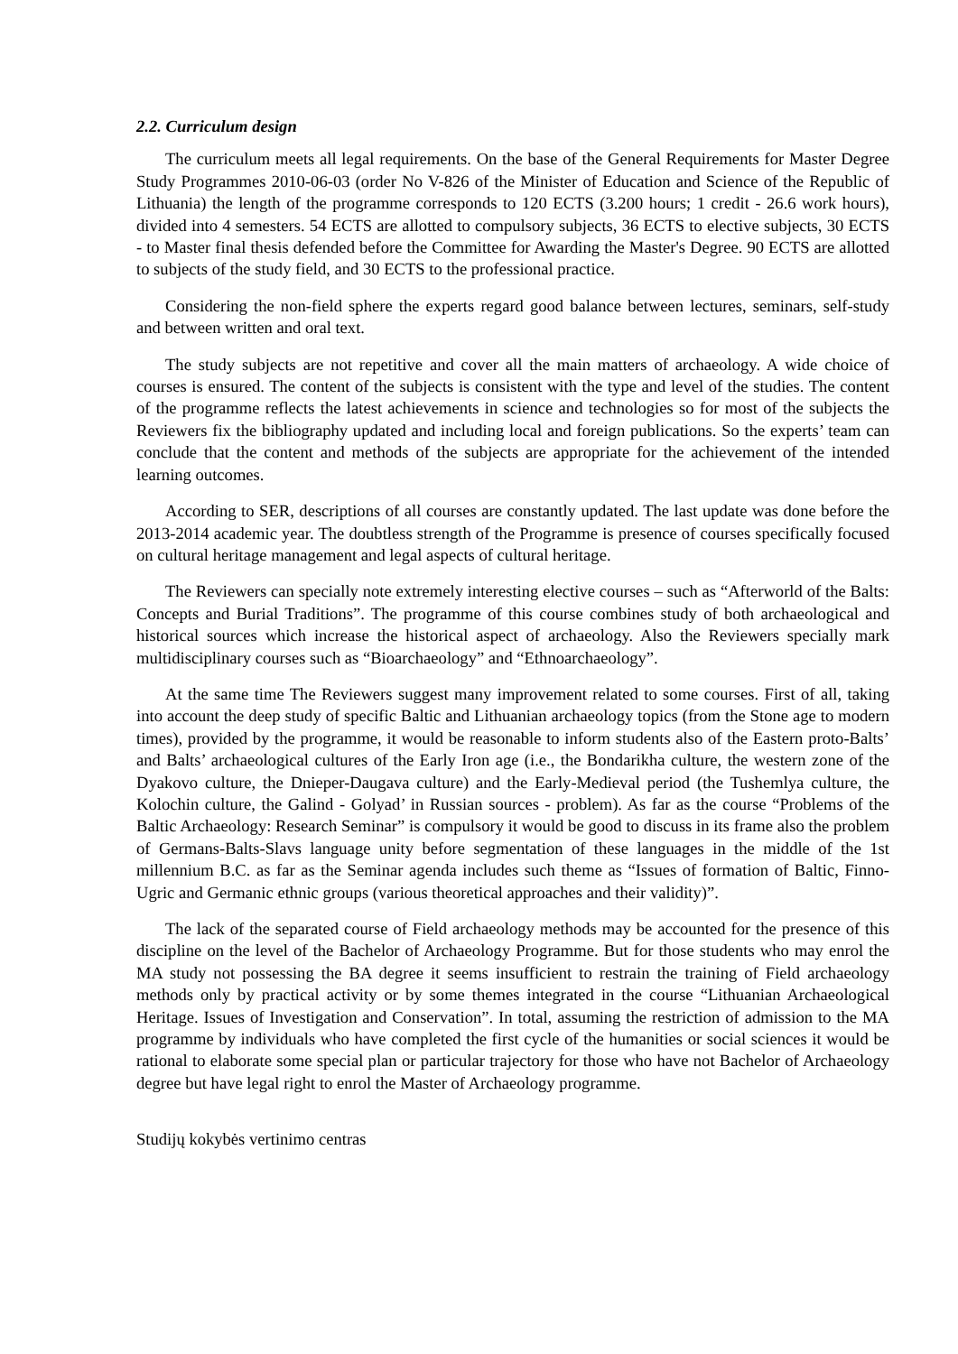2.2. Curriculum design
The curriculum meets all legal requirements. On the base of the General Requirements for Master Degree Study Programmes 2010-06-03 (order No V-826 of the Minister of Education and Science of the Republic of Lithuania) the length of the programme corresponds to 120 ECTS (3.200 hours; 1 credit - 26.6 work hours), divided into 4 semesters. 54 ECTS are allotted to compulsory subjects, 36 ECTS to elective subjects, 30 ECTS - to Master final thesis defended before the Committee for Awarding the Master's Degree. 90 ECTS are allotted to subjects of the study field, and 30 ECTS to the professional practice.
Considering the non-field sphere the experts regard good balance between lectures, seminars, self-study and between written and oral text.
The study subjects are not repetitive and cover all the main matters of archaeology. A wide choice of courses is ensured. The content of the subjects is consistent with the type and level of the studies. The content of the programme reflects the latest achievements in science and technologies so for most of the subjects the Reviewers fix the bibliography updated and including local and foreign publications. So the experts’ team can conclude that the content and methods of the subjects are appropriate for the achievement of the intended learning outcomes.
According to SER, descriptions of all courses are constantly updated. The last update was done before the 2013-2014 academic year. The doubtless strength of the Programme is presence of courses specifically focused on cultural heritage management and legal aspects of cultural heritage.
The Reviewers can specially note extremely interesting elective courses – such as “Afterworld of the Balts: Concepts and Burial Traditions”. The programme of this course combines study of both archaeological and historical sources which increase the historical aspect of archaeology. Also the Reviewers specially mark multidisciplinary courses such as “Bioarchaeology” and “Ethnoarchaeology”.
At the same time The Reviewers suggest many improvement related to some courses. First of all, taking into account the deep study of specific Baltic and Lithuanian archaeology topics (from the Stone age to modern times), provided by the programme, it would be reasonable to inform students also of the Eastern proto-Balts’ and Balts’ archaeological cultures of the Early Iron age (i.e., the Bondarikha culture, the western zone of the Dyakovo culture, the Dnieper-Daugava culture) and the Early-Medieval period (the Tushemlya culture, the Kolochin culture, the Galind - Golyad’ in Russian sources - problem). As far as the course “Problems of the Baltic Archaeology: Research Seminar” is compulsory it would be good to discuss in its frame also the problem of Germans-Balts-Slavs language unity before segmentation of these languages in the middle of the 1st millennium B.C. as far as the Seminar agenda includes such theme as “Issues of formation of Baltic, Finno-Ugric and Germanic ethnic groups (various theoretical approaches and their validity)”.
The lack of the separated course of Field archaeology methods may be accounted for the presence of this discipline on the level of the Bachelor of Archaeology Programme. But for those students who may enrol the MA study not possessing the BA degree it seems insufficient to restrain the training of Field archaeology methods only by practical activity or by some themes integrated in the course “Lithuanian Archaeological Heritage. Issues of Investigation and Conservation”. In total, assuming the restriction of admission to the MA programme by individuals who have completed the first cycle of the humanities or social sciences it would be rational to elaborate some special plan or particular trajectory for those who have not Bachelor of Archaeology degree but have legal right to enrol the Master of Archaeology programme.
Studijų kokybės vertinimo centras